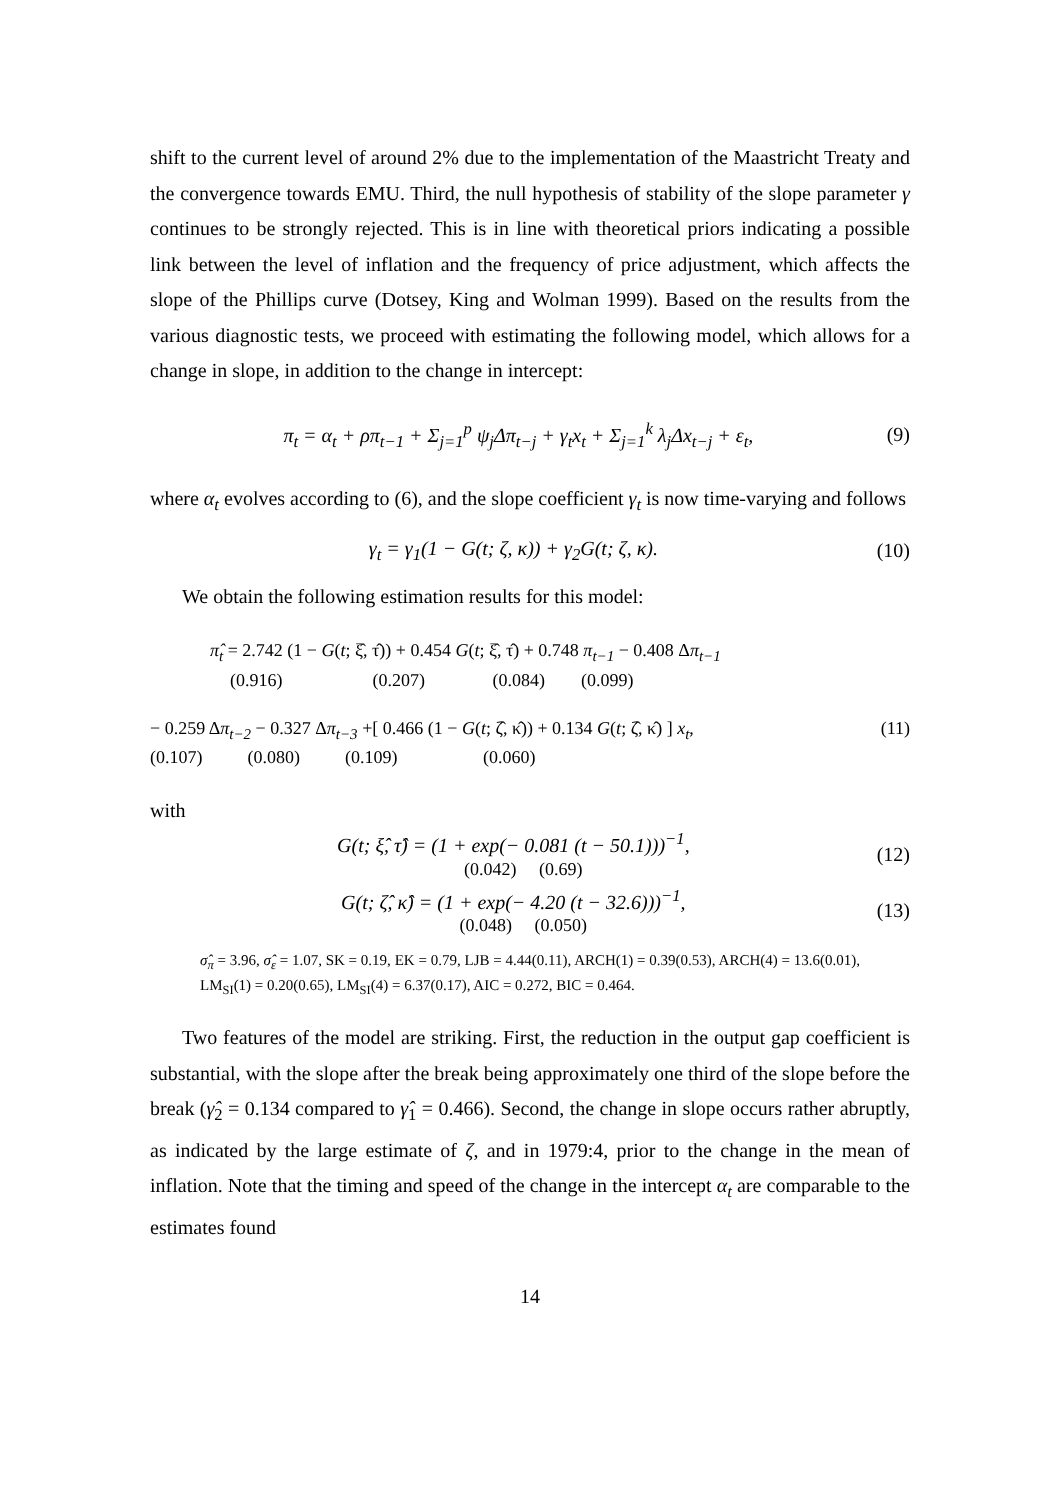shift to the current level of around 2% due to the implementation of the Maastricht Treaty and the convergence towards EMU. Third, the null hypothesis of stability of the slope parameter γ continues to be strongly rejected. This is in line with theoretical priors indicating a possible link between the level of inflation and the frequency of price adjustment, which affects the slope of the Phillips curve (Dotsey, King and Wolman 1999). Based on the results from the various diagnostic tests, we proceed with estimating the following model, which allows for a change in slope, in addition to the change in intercept:
π<sub>t</sub> = α<sub>t</sub> + ρπ<sub>t−1</sub> + Σ<sub>j=1</sub><sup>p</sup> ψ<sub>j</sub>Δπ<sub>t−j</sub> + γ<sub>t</sub>x<sub>t</sub> + Σ<sub>j=1</sub><sup>k</sup> λ<sub>j</sub>Δx<sub>t−j</sub> + ε<sub>t</sub>, (9)
where α<sub>t</sub> evolves according to (6), and the slope coefficient γ<sub>t</sub> is now time-varying and follows
γ<sub>t</sub> = γ<sub>1</sub>(1 − G(t; ζ, κ)) + γ<sub>2</sub>G(t; ζ, κ). (10)
We obtain the following estimation results for this model:
π̂<sub>t</sub> = 2.742 (1 − G(t; ξ̂, τ̂)) + 0.454 G(t; ξ̂, τ̂) + 0.748 π<sub>t−1</sub> − 0.408 Δπ<sub>t−1</sub>
(0.916) (0.207) (0.084) (0.099)
− 0.259 Δπ<sub>t−2</sub> − 0.327 Δπ<sub>t−3</sub> +[ 0.466 (1 − G(t; ζ̂, κ̂)) + 0.134 G(t; ζ̂, κ̂) ] x<sub>t</sub>, (11)
(0.107) (0.080) (0.109) (0.060)
with
G(t; ξ̂, τ̂) = (1 + exp(− 0.081 (t − 50.1)))<sup>−1</sup>,
(0.042) (0.69) (12)
G(t; ζ̂, κ̂) = (1 + exp(− 4.20 (t − 32.6)))<sup>−1</sup>,
(0.048) (0.050) (13)
σ̂<sub>π</sub> = 3.96, σ̂<sub>ε</sub> = 1.07, SK = 0.19, EK = 0.79, LJB = 4.44(0.11), ARCH(1) = 0.39(0.53), ARCH(4) = 13.6(0.01), LM<sub>SI</sub>(1) = 0.20(0.65), LM<sub>SI</sub>(4) = 6.37(0.17), AIC = 0.272, BIC = 0.464.
Two features of the model are striking. First, the reduction in the output gap coefficient is substantial, with the slope after the break being approximately one third of the slope before the break (γ̂<sub>2</sub> = 0.134 compared to γ̂<sub>1</sub> = 0.466). Second, the change in slope occurs rather abruptly, as indicated by the large estimate of ζ, and in 1979:4, prior to the change in the mean of inflation. Note that the timing and speed of the change in the intercept α<sub>t</sub> are comparable to the estimates found
14